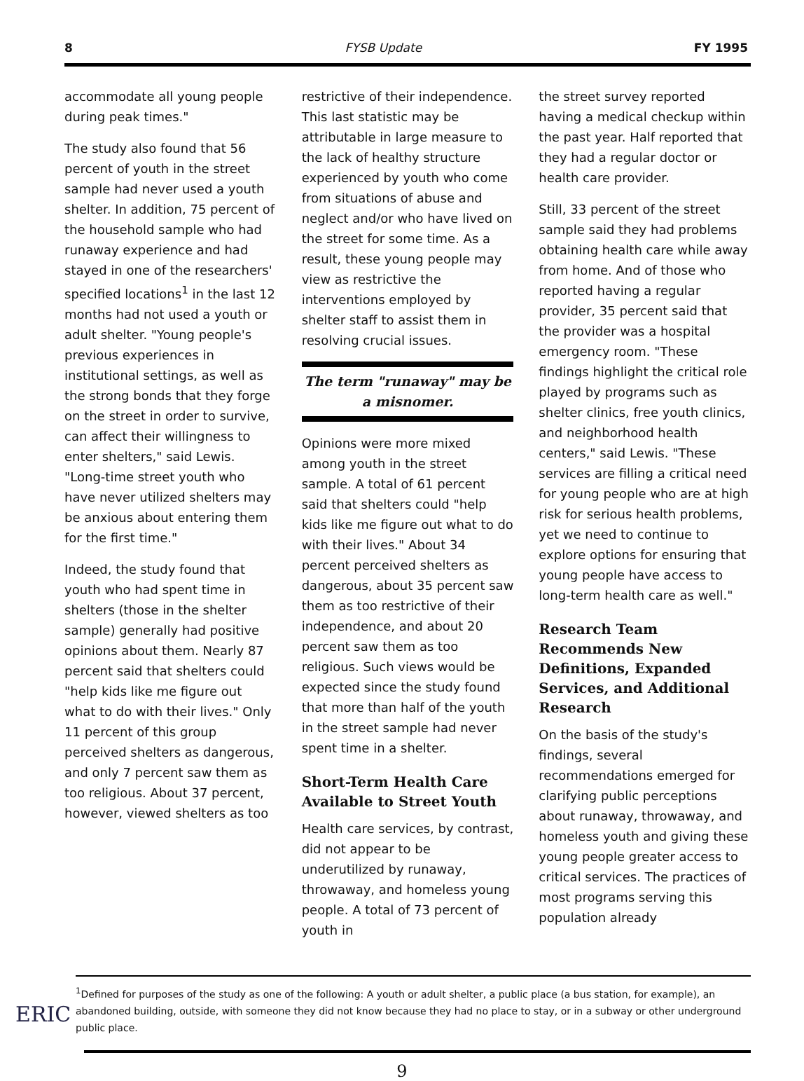8 FYSB Update FY 1995
accommodate all young people during peak times."
The study also found that 56 percent of youth in the street sample had never used a youth shelter. In addition, 75 percent of the household sample who had runaway experience and had stayed in one of the researchers' specified locations<sup>1</sup> in the last 12 months had not used a youth or adult shelter. "Young people's previous experiences in institutional settings, as well as the strong bonds that they forge on the street in order to survive, can affect their willingness to enter shelters," said Lewis. "Long-time street youth who have never utilized shelters may be anxious about entering them for the first time."
Indeed, the study found that youth who had spent time in shelters (those in the shelter sample) generally had positive opinions about them. Nearly 87 percent said that shelters could "help kids like me figure out what to do with their lives." Only 11 percent of this group perceived shelters as dangerous, and only 7 percent saw them as too religious. About 37 percent, however, viewed shelters as too
restrictive of their independence. This last statistic may be attributable in large measure to the lack of healthy structure experienced by youth who come from situations of abuse and neglect and/or who have lived on the street for some time. As a result, these young people may view as restrictive the interventions employed by shelter staff to assist them in resolving crucial issues.
The term "runaway" may be a misnomer.
Opinions were more mixed among youth in the street sample. A total of 61 percent said that shelters could "help kids like me figure out what to do with their lives." About 34 percent perceived shelters as dangerous, about 35 percent saw them as too restrictive of their independence, and about 20 percent saw them as too religious. Such views would be expected since the study found that more than half of the youth in the street sample had never spent time in a shelter.
Short-Term Health Care Available to Street Youth
Health care services, by contrast, did not appear to be underutilized by runaway, throwaway, and homeless young people. A total of 73 percent of youth in
the street survey reported having a medical checkup within the past year. Half reported that they had a regular doctor or health care provider.
Still, 33 percent of the street sample said they had problems obtaining health care while away from home. And of those who reported having a regular provider, 35 percent said that the provider was a hospital emergency room. "These findings highlight the critical role played by programs such as shelter clinics, free youth clinics, and neighborhood health centers," said Lewis. "These services are filling a critical need for young people who are at high risk for serious health problems, yet we need to continue to explore options for ensuring that young people have access to long-term health care as well."
Research Team Recommends New Definitions, Expanded Services, and Additional Research
On the basis of the study's findings, several recommendations emerged for clarifying public perceptions about runaway, throwaway, and homeless youth and giving these young people greater access to critical services. The practices of most programs serving this population already
<sup>1</sup> Defined for purposes of the study as one of the following: A youth or adult shelter, a public place (a bus station, for example), an abandoned building, outside, with someone they did not know because they had no place to stay, or in a subway or other underground public place.
ERIC
9